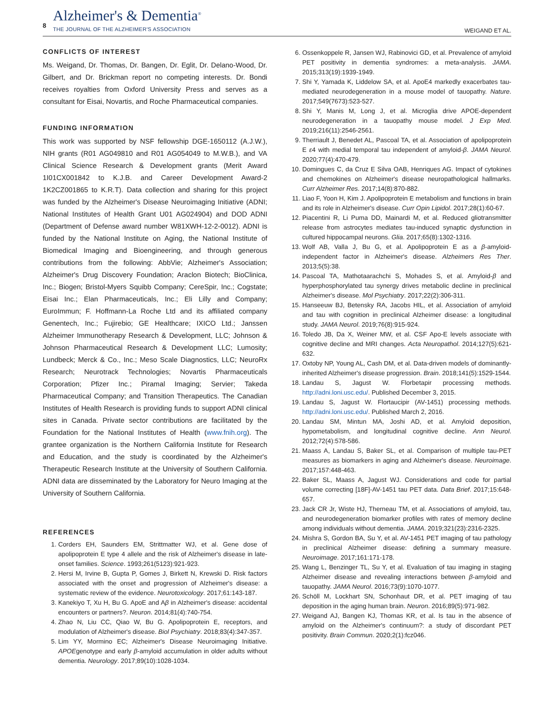8
Alzheimer's & Dementia<sup>®</sup>
THE JOURNAL OF THE ALZHEIMER'S ASSOCIATION
WEIGAND ET AL.
CONFLICTS OF INTEREST
Ms. Weigand, Dr. Thomas, Dr. Bangen, Dr. Eglit, Dr. Delano-Wood, Dr. Gilbert, and Dr. Brickman report no competing interests. Dr. Bondi receives royalties from Oxford University Press and serves as a consultant for Eisai, Novartis, and Roche Pharmaceutical companies.
FUNDING INFORMATION
This work was supported by NSF fellowship DGE-1650112 (A.J.W.), NIH grants (R01 AG049810 and R01 AG054049 to M.W.B.), and VA Clinical Science Research & Development grants (Merit Award 1I01CX001842 to K.J.B. and Career Development Award-2 1K2CZ001865 to K.R.T). Data collection and sharing for this project was funded by the Alzheimer's Disease Neuroimaging Initiative (ADNI; National Institutes of Health Grant U01 AG024904) and DOD ADNI (Department of Defense award number W81XWH-12-2-0012). ADNI is funded by the National Institute on Aging, the National Institute of Biomedical Imaging and Bioengineering, and through generous contributions from the following: AbbVie; Alzheimer's Association; Alzheimer's Drug Discovery Foundation; Araclon Biotech; BioClinica, Inc.; Biogen; Bristol-Myers Squibb Company; CereSpir, Inc.; Cogstate; Eisai Inc.; Elan Pharmaceuticals, Inc.; Eli Lilly and Company; EuroImmun; F. Hoffmann-La Roche Ltd and its affiliated company Genentech, Inc.; Fujirebio; GE Healthcare; IXICO Ltd.; Janssen Alzheimer Immunotherapy Research & Development, LLC; Johnson & Johnson Pharmaceutical Research & Development LLC; Lumosity; Lundbeck; Merck & Co., Inc.; Meso Scale Diagnostics, LLC; NeuroRx Research; Neurotrack Technologies; Novartis Pharmaceuticals Corporation; Pfizer Inc.; Piramal Imaging; Servier; Takeda Pharmaceutical Company; and Transition Therapeutics. The Canadian Institutes of Health Research is providing funds to support ADNI clinical sites in Canada. Private sector contributions are facilitated by the Foundation for the National Institutes of Health (www.fnih.org). The grantee organization is the Northern California Institute for Research and Education, and the study is coordinated by the Alzheimer's Therapeutic Research Institute at the University of Southern California. ADNI data are disseminated by the Laboratory for Neuro Imaging at the University of Southern California.
REFERENCES
1. Corders EH, Saunders EM, Strittmatter WJ, et al. Gene dose of apolipoprotein E type 4 allele and the risk of Alzheimer's disease in late-onset families. Science. 1993;261(5123):921-923.
2. Hersi M, Irvine B, Gupta P, Gomes J, Birkett N, Krewski D. Risk factors associated with the onset and progression of Alzheimer's disease: a systematic review of the evidence. Neurotoxicology. 2017;61:143-187.
3. Kanekiyo T, Xu H, Bu G. ApoE and Aβ in Alzheimer's disease: accidental encounters or partners?. Neuron. 2014;81(4):740-754.
4. Zhao N, Liu CC, Qiao W, Bu G. Apolipoprotein E, receptors, and modulation of Alzheimer's disease. Biol Psychiatry. 2018;83(4):347-357.
5. Lim YY, Mormino EC; Alzheimer's Disease Neuroimaging Initiative. APOEgenotype and early β-amyloid accumulation in older adults without dementia. Neurology. 2017;89(10):1028-1034.
6. Ossenkoppele R, Jansen WJ, Rabinovici GD, et al. Prevalence of amyloid PET positivity in dementia syndromes: a meta-analysis. JAMA. 2015;313(19):1939-1949.
7. Shi Y, Yamada K, Liddelow SA, et al. ApoE4 markedly exacerbates tau-mediated neurodegeneration in a mouse model of tauopathy. Nature. 2017;549(7673):523-527.
8. Shi Y, Manis M, Long J, et al. Microglia drive APOE-dependent neurodegeneration in a tauopathy mouse model. J Exp Med. 2019;216(11):2546-2561.
9. Therriault J, Benedet AL, Pascoal TA, et al. Association of apolipoprotein E ε4 with medial temporal tau independent of amyloid-β. JAMA Neurol. 2020;77(4):470-479.
10. Domingues C, da Cruz E Silva OAB, Henriques AG. Impact of cytokines and chemokines on Alzheimer's disease neuropathological hallmarks. Curr Alzheimer Res. 2017;14(8):870-882.
11. Liao F, Yoon H, Kim J. Apolipoprotein E metabolism and functions in brain and its role in Alzheimer's disease. Curr Opin Lipidol. 2017;28(1):60-67.
12. Piacentini R, Li Puma DD, Mainardi M, et al. Reduced gliotransmitter release from astrocytes mediates tau-induced synaptic dysfunction in cultured hippocampal neurons. Glia. 2017;65(8):1302-1316.
13. Wolf AB, Valla J, Bu G, et al. Apolipoprotein E as a β-amyloid-independent factor in Alzheimer's disease. Alzheimers Res Ther. 2013;5(5):38.
14. Pascoal TA, Mathotaarachchi S, Mohades S, et al. Amyloid-β and hyperphosphorylated tau synergy drives metabolic decline in preclinical Alzheimer's disease. Mol Psychiatry. 2017;22(2):306-311.
15. Hanseeuw BJ, Betensky RA, Jacobs HIL, et al. Association of amyloid and tau with cognition in preclinical Alzheimer disease: a longitudinal study. JAMA Neurol. 2019;76(8):915-924.
16. Toledo JB, Da X, Weiner MW, et al. CSF Apo-E levels associate with cognitive decline and MRI changes. Acta Neuropathol. 2014;127(5):621-632.
17. Oxtoby NP, Young AL, Cash DM, et al. Data-driven models of dominantly-inherited Alzheimer's disease progression. Brain. 2018;141(5):1529-1544.
18. Landau S, Jagust W. Florbetapir processing methods. http://adni.loni.usc.edu/. Published December 3, 2015.
19. Landau S, Jagust W. Flortaucipir (AV-1451) processing methods. http://adni.loni.usc.edu/. Published March 2, 2016.
20. Landau SM, Mintun MA, Joshi AD, et al. Amyloid deposition, hypometabolism, and longitudinal cognitive decline. Ann Neurol. 2012;72(4):578-586.
21. Maass A, Landau S, Baker SL, et al. Comparison of multiple tau-PET measures as biomarkers in aging and Alzheimer's disease. Neuroimage. 2017;157:448-463.
22. Baker SL, Maass A, Jagust WJ. Considerations and code for partial volume correcting [18F]-AV-1451 tau PET data. Data Brief. 2017;15:648-657.
23. Jack CR Jr, Wiste HJ, Therneau TM, et al. Associations of amyloid, tau, and neurodegeneration biomarker profiles with rates of memory decline among individuals without dementia. JAMA. 2019;321(23):2316-2325.
24. Mishra S, Gordon BA, Su Y, et al. AV-1451 PET imaging of tau pathology in preclinical Alzheimer disease: defining a summary measure. Neuroimage. 2017;161:171-178.
25. Wang L, Benzinger TL, Su Y, et al. Evaluation of tau imaging in staging Alzheimer disease and revealing interactions between β-amyloid and tauopathy. JAMA Neurol. 2016;73(9):1070-1077.
26. Schöll M, Lockhart SN, Schonhaut DR, et al. PET imaging of tau deposition in the aging human brain. Neuron. 2016;89(5):971-982.
27. Weigand AJ, Bangen KJ, Thomas KR, et al. Is tau in the absence of amyloid on the Alzheimer's continuum?: a study of discordant PET positivity. Brain Commun. 2020;2(1):fcz046.